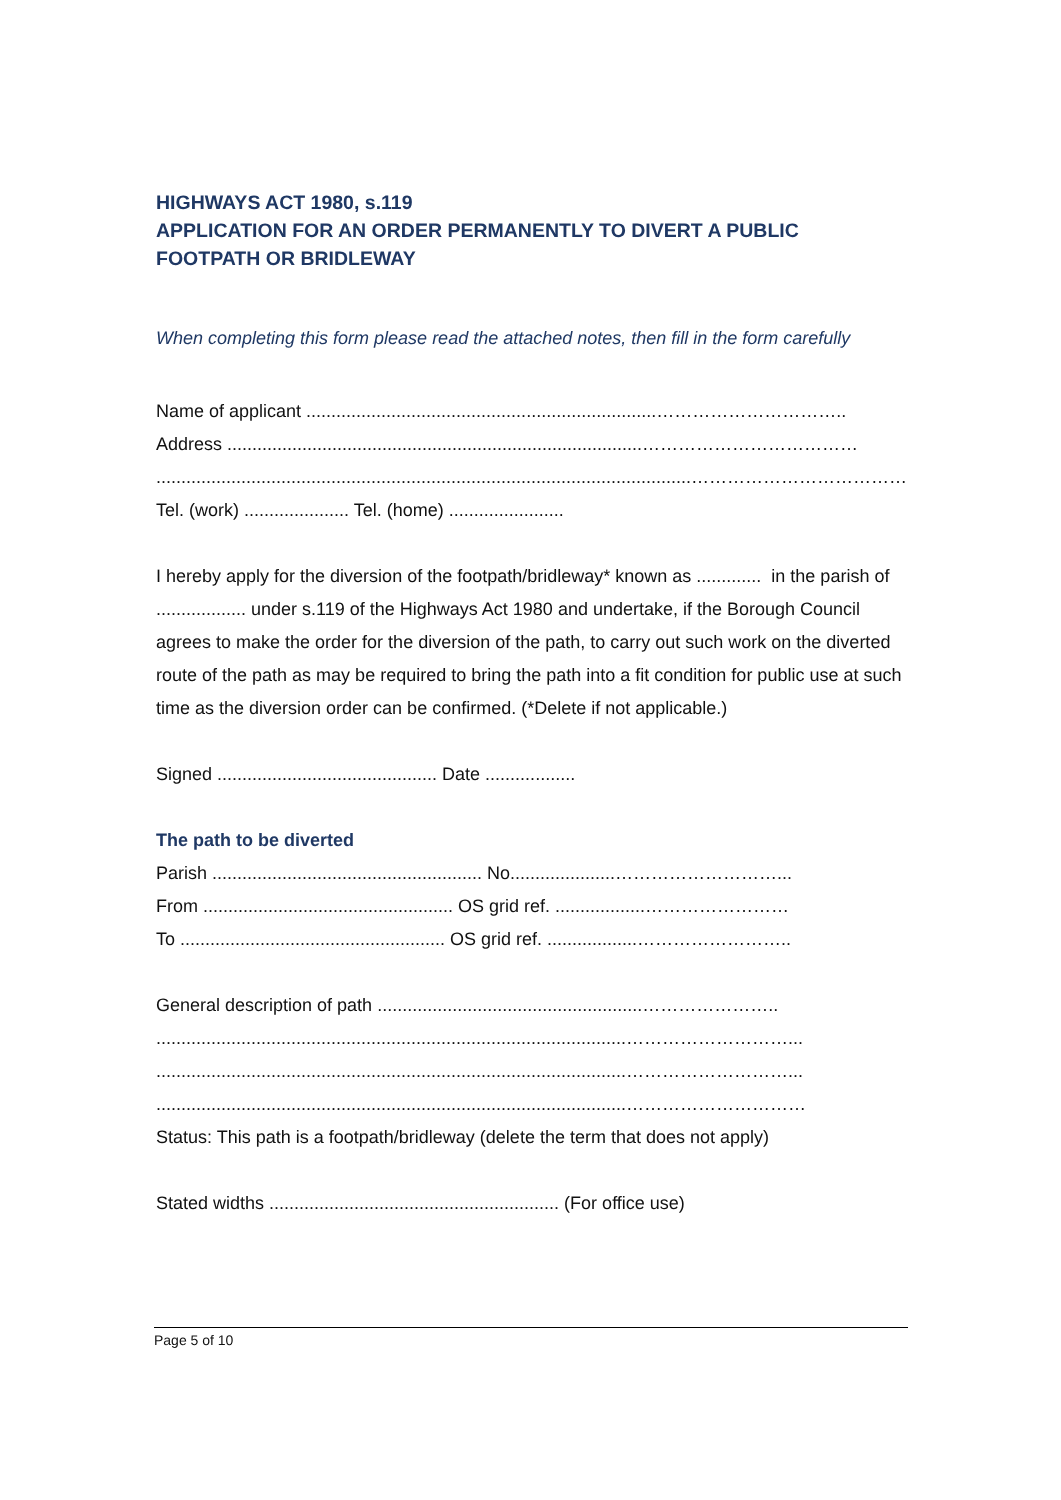HIGHWAYS ACT 1980, s.119
APPLICATION FOR AN ORDER PERMANENTLY TO DIVERT A PUBLIC FOOTPATH OR BRIDLEWAY
When completing this form please read the attached notes, then fill in the form carefully
Name of applicant ......................................................................…………………………..
Address ...................................................................................………………………………
...........................................................................................................………………………………..
Tel. (work) ..................... Tel. (home) .......................
I hereby apply for the diversion of the footpath/bridleway* known as ............. in the parish of .................. under s.119 of the Highways Act 1980 and undertake, if the Borough Council agrees to make the order for the diversion of the path, to carry out such work on the diverted route of the path as may be required to bring the path into a fit condition for public use at such time as the diversion order can be confirmed. (*Delete if not applicable.)
Signed ............................................ Date ..................
The path to be diverted
Parish ...................................................... No.....................………………………...
From .................................................. OS grid ref. ..................……………………
To ..................................................... OS grid ref. ..................……………………..
General description of path .....................................................…………………..
..............................................................................................………………………...
..............................................................................................………………………...
..............................................................................................…………………………
Status: This path is a footpath/bridleway (delete the term that does not apply)
Stated widths .......................................................... (For office use)
Page 5 of 10